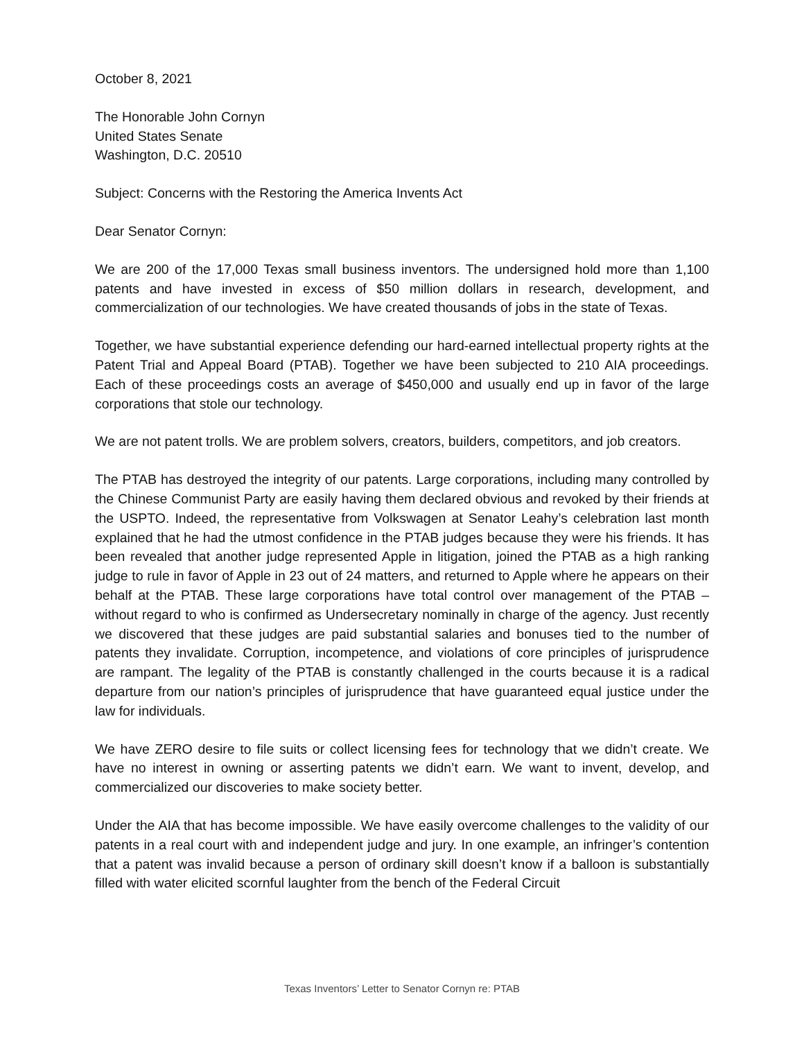October 8, 2021
The Honorable John Cornyn
United States Senate
Washington, D.C. 20510
Subject: Concerns with the Restoring the America Invents Act
Dear Senator Cornyn:
We are 200 of the 17,000 Texas small business inventors. The undersigned hold more than 1,100 patents and have invested in excess of $50 million dollars in research, development, and commercialization of our technologies. We have created thousands of jobs in the state of Texas.
Together, we have substantial experience defending our hard-earned intellectual property rights at the Patent Trial and Appeal Board (PTAB). Together we have been subjected to 210 AIA proceedings. Each of these proceedings costs an average of $450,000 and usually end up in favor of the large corporations that stole our technology.
We are not patent trolls. We are problem solvers, creators, builders, competitors, and job creators.
The PTAB has destroyed the integrity of our patents. Large corporations, including many controlled by the Chinese Communist Party are easily having them declared obvious and revoked by their friends at the USPTO. Indeed, the representative from Volkswagen at Senator Leahy’s celebration last month explained that he had the utmost confidence in the PTAB judges because they were his friends. It has been revealed that another judge represented Apple in litigation, joined the PTAB as a high ranking judge to rule in favor of Apple in 23 out of 24 matters, and returned to Apple where he appears on their behalf at the PTAB. These large corporations have total control over management of the PTAB – without regard to who is confirmed as Undersecretary nominally in charge of the agency. Just recently we discovered that these judges are paid substantial salaries and bonuses tied to the number of patents they invalidate. Corruption, incompetence, and violations of core principles of jurisprudence are rampant. The legality of the PTAB is constantly challenged in the courts because it is a radical departure from our nation’s principles of jurisprudence that have guaranteed equal justice under the law for individuals.
We have ZERO desire to file suits or collect licensing fees for technology that we didn’t create. We have no interest in owning or asserting patents we didn’t earn. We want to invent, develop, and commercialized our discoveries to make society better.
Under the AIA that has become impossible. We have easily overcome challenges to the validity of our patents in a real court with and independent judge and jury. In one example, an infringer’s contention that a patent was invalid because a person of ordinary skill doesn’t know if a balloon is substantially filled with water elicited scornful laughter from the bench of the Federal Circuit
Texas Inventors’ Letter to Senator Cornyn re: PTAB